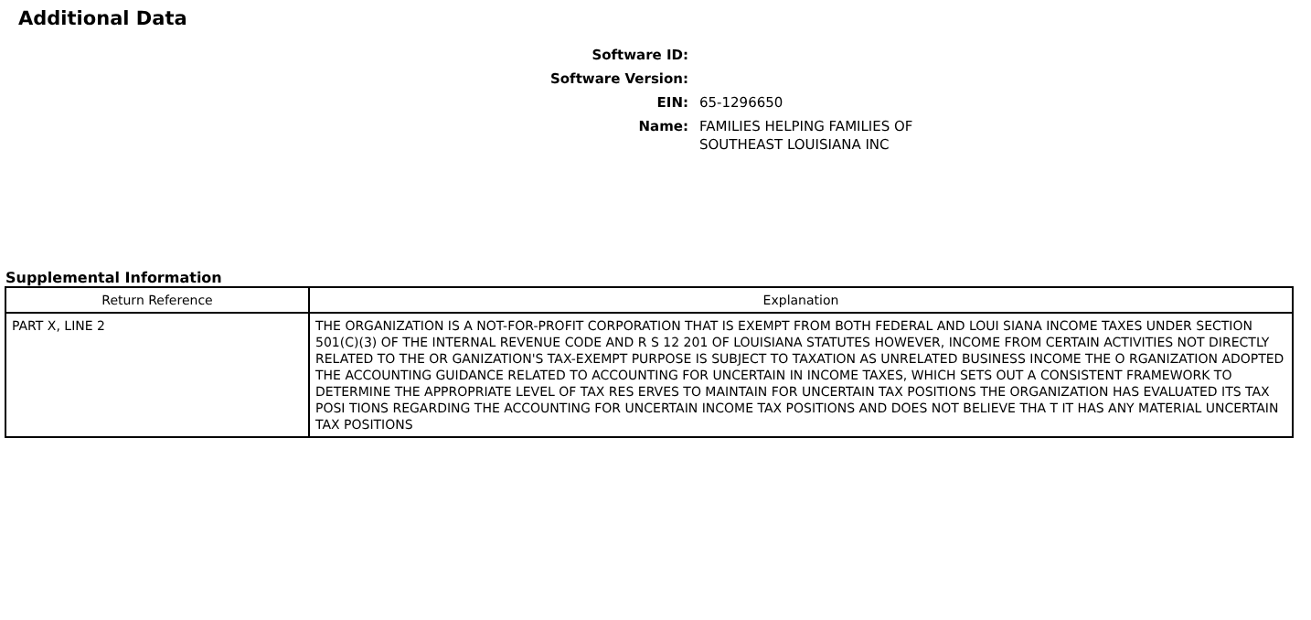Additional Data
Software ID:
Software Version:
EIN: 65-1296650
Name: FAMILIES HELPING FAMILIES OF
SOUTHEAST LOUISIANA INC
Supplemental Information
| Return Reference | Explanation |
| --- | --- |
| PART X, LINE 2 | THE ORGANIZATION IS A NOT-FOR-PROFIT CORPORATION THAT IS EXEMPT FROM BOTH FEDERAL AND LOUI SIANA INCOME TAXES UNDER SECTION 501(C)(3) OF THE INTERNAL REVENUE CODE AND R S 12 201 OF LOUISIANA STATUTES HOWEVER, INCOME FROM CERTAIN ACTIVITIES NOT DIRECTLY RELATED TO THE OR GANIZATION'S TAX-EXEMPT PURPOSE IS SUBJECT TO TAXATION AS UNRELATED BUSINESS INCOME THE O RGANIZATION ADOPTED THE ACCOUNTING GUIDANCE RELATED TO ACCOUNTING FOR UNCERTAIN IN INCOME TAXES, WHICH SETS OUT A CONSISTENT FRAMEWORK TO DETERMINE THE APPROPRIATE LEVEL OF TAX RES ERVES TO MAINTAIN FOR UNCERTAIN TAX POSITIONS THE ORGANIZATION HAS EVALUATED ITS TAX POSI TIONS REGARDING THE ACCOUNTING FOR UNCERTAIN INCOME TAX POSITIONS AND DOES NOT BELIEVE THA T IT HAS ANY MATERIAL UNCERTAIN TAX POSITIONS |